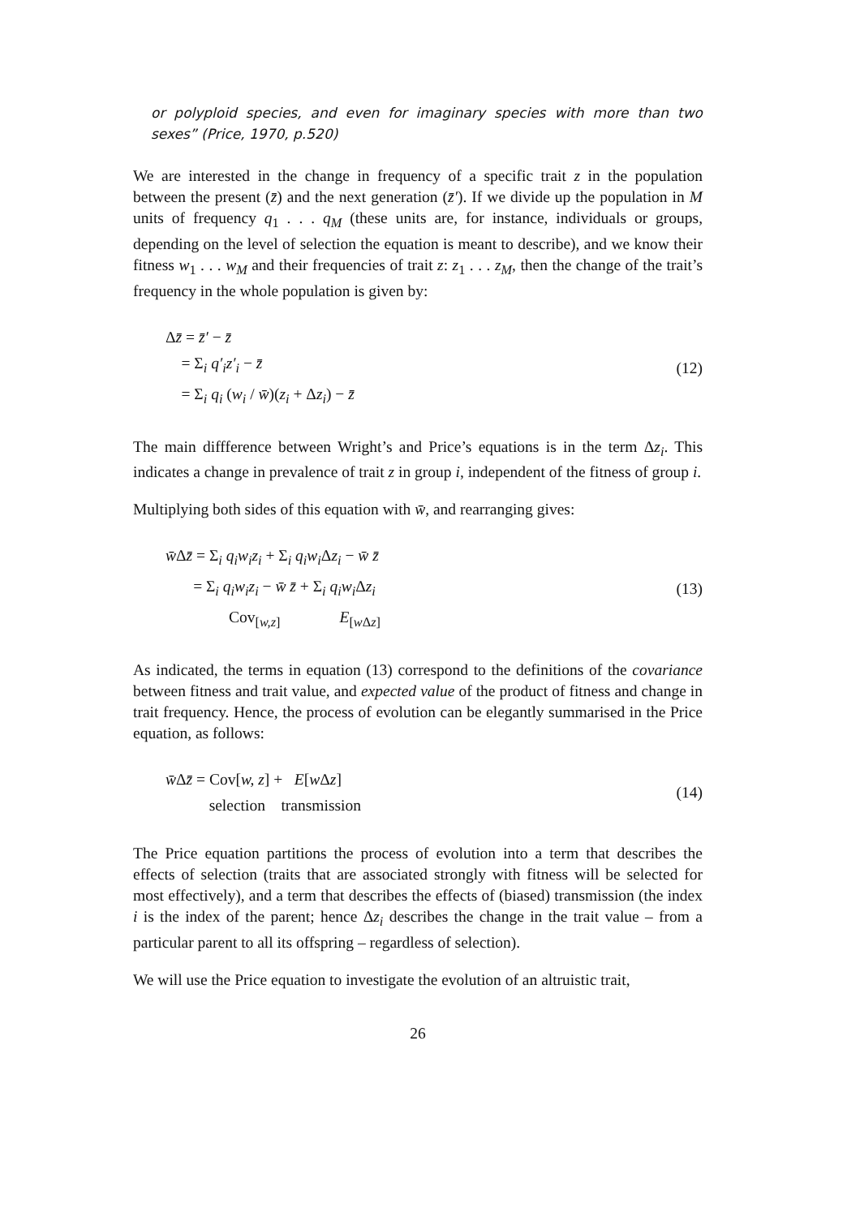or polyploid species, and even for imaginary species with more than two sexes” (Price, 1970, p.520)
We are interested in the change in frequency of a specific trait z in the population between the present (z̄) and the next generation (z̄′). If we divide up the population in M units of frequency q<sub>1</sub> . . . q<sub>M</sub> (these units are, for instance, individuals or groups, depending on the level of selection the equation is meant to describe), and we know their fitness w<sub>1</sub> . . . w<sub>M</sub> and their frequencies of trait z: z<sub>1</sub> . . . z<sub>M</sub>, then the change of the trait’s frequency in the whole population is given by:
Δz̄ = z̄′ − z̄
= Σ<sub>i</sub> q′<sub>i</sub>z′<sub>i</sub> − z̄
= Σ<sub>i</sub> q<sub>i</sub> (w<sub>i</sub> / w̄)(z<sub>i</sub> + Δz<sub>i</sub>) − z̄
(12)
The main diffference between Wright’s and Price’s equations is in the term Δz<sub>i</sub>. This indicates a change in prevalence of trait z in group i, independent of the fitness of group i.
Multiplying both sides of this equation with w̄, and rearranging gives:
w̄Δz̄ = Σ<sub>i</sub> q<sub>i</sub>w<sub>i</sub>z<sub>i</sub> + Σ<sub>i</sub> q<sub>i</sub>w<sub>i</sub> Δz<sub>i</sub> − w̄ z̄
= Σ<sub>i</sub> q<sub>i</sub>w<sub>i</sub>z<sub>i</sub> − w̄ z̄ + Σ<sub>i</sub> q<sub>i</sub>w<sub>i</sub> Δz<sub>i</sub>
Cov<sub>[w,z]</sub> E<sub>[w Δz]</sub>
(13)
As indicated, the terms in equation (13) correspond to the definitions of the covariance between fitness and trait value, and expected value of the product of fitness and change in trait frequency. Hence, the process of evolution can be elegantly summarised in the Price equation, as follows:
w̄Δz̄ = Cov[w, z] + E[w Δz]
selection transmission
(14)
The Price equation partitions the process of evolution into a term that describes the effects of selection (traits that are associated strongly with fitness will be selected for most effectively), and a term that describes the effects of (biased) transmission (the index i is the index of the parent; hence Δz<sub>i</sub> describes the change in the trait value – from a particular parent to all its offspring – regardless of selection).
We will use the Price equation to investigate the evolution of an altruistic trait,
26